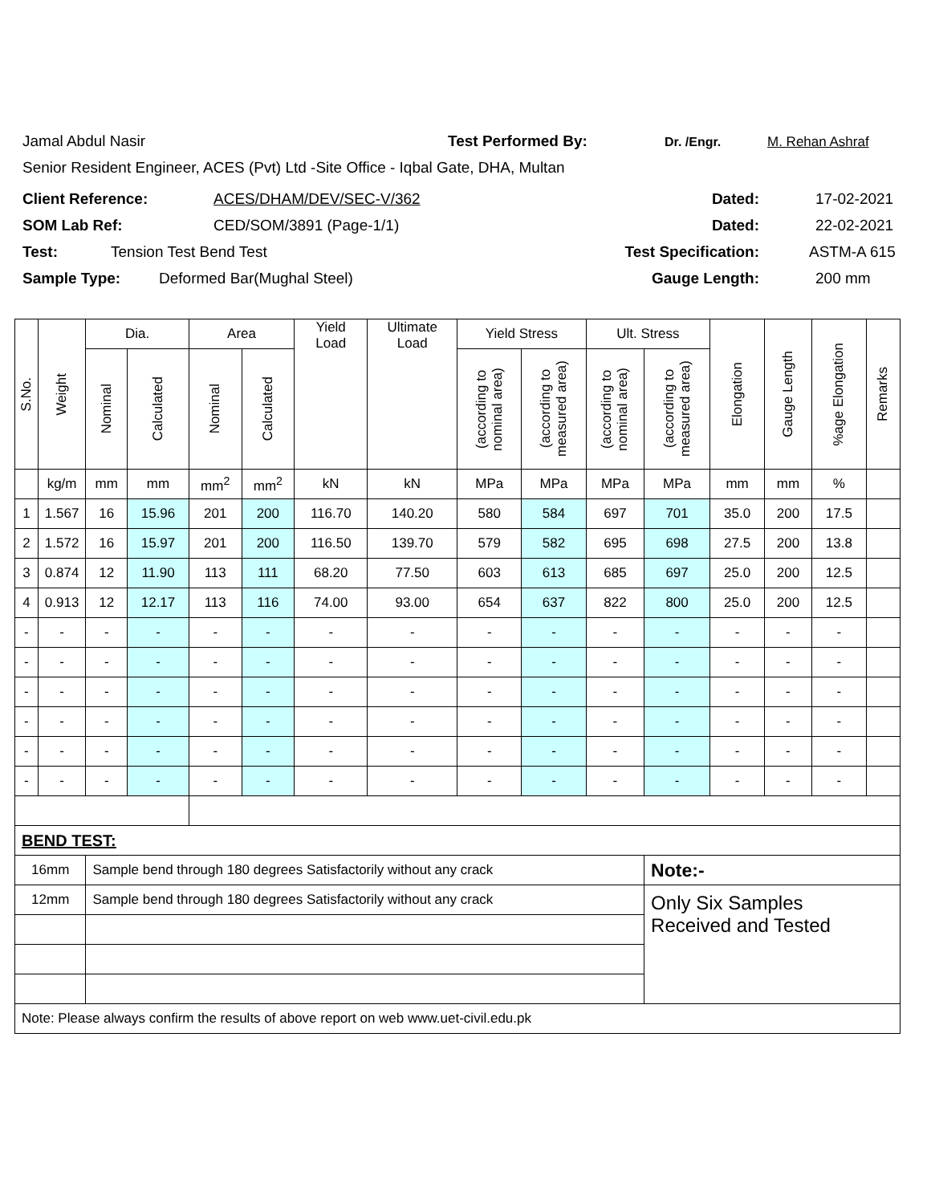Jamal Abdul Nasir Test Performed By: Dr. /Engr. M. Rehan Ashraf
Senior Resident Engineer, ACES (Pvt) Ltd -Site Office - Iqbal Gate, DHA, Multan
Client Reference: ACES/DHAM/DEV/SEC-V/362 Dated: 17-02-2021
SOM Lab Ref: CED/SOM/3891 (Page-1/1) Dated: 22-02-2021
Test: Tension Test Bend Test Test Specification: ASTM-A 615
Sample Type: Deformed Bar(Mughal Steel) Gauge Length: 200 mm
| S.No. | Weight | Dia. | | Area | | Yield Load | Ultimate Load | Yield Stress | | Ult. Stress | | Elongation | Gauge Length | %age Elongation | Remarks |
| --- | --- | --- | --- | --- | --- | --- | --- | --- | --- | --- | --- | --- | --- | --- | --- |
| | | Nominal | Calculated | Nominal | Calculated | | | (according to nominal area) | (according to measured area) | (according to nominal area) | (according to measured area) | | | | |
| | kg/m | mm | mm | mm<sup>2</sup> | mm<sup>2</sup> | kN | kN | MPa | MPa | MPa | MPa | mm | mm | % | |
| 1 | 1.567 | 16 | 15.96 | 201 | 200 | 116.70 | 140.20 | 580 | 584 | 697 | 701 | 35.0 | 200 | 17.5 | |
| 2 | 1.572 | 16 | 15.97 | 201 | 200 | 116.50 | 139.70 | 579 | 582 | 695 | 698 | 27.5 | 200 | 13.8 | |
| 3 | 0.874 | 12 | 11.90 | 113 | 111 | 68.20 | 77.50 | 603 | 613 | 685 | 697 | 25.0 | 200 | 12.5 | |
| 4 | 0.913 | 12 | 12.17 | 113 | 116 | 74.00 | 93.00 | 654 | 637 | 822 | 800 | 25.0 | 200 | 12.5 | |
| - | - | - | - | - | - | - | - | - | - | - | - | - | - | - | |
| - | - | - | - | - | - | - | - | - | - | - | - | - | - | - | |
| - | - | - | - | - | - | - | - | - | - | - | - | - | - | - | |
| - | - | - | - | - | - | - | - | - | - | - | - | - | - | - | |
| - | - | - | - | - | - | - | - | - | - | - | - | - | - | - | |
| - | - | - | - | - | - | - | - | - | - | - | - | - | - | - | |
| BEND TEST: | | | | | | | | | | | | | | | |
| 16mm | | Sample bend through 180 degrees Satisfactorily without any crack | | | | | | | | | Note:- | | | | |
| 12mm | | Sample bend through 180 degrees Satisfactorily without any crack | | | | | | | | | Only Six Samples Received and Tested | | | | |
| Note: Please always confirm the results of above report on web www.uet-civil.edu.pk | | | | | | | | | | | | | | | |